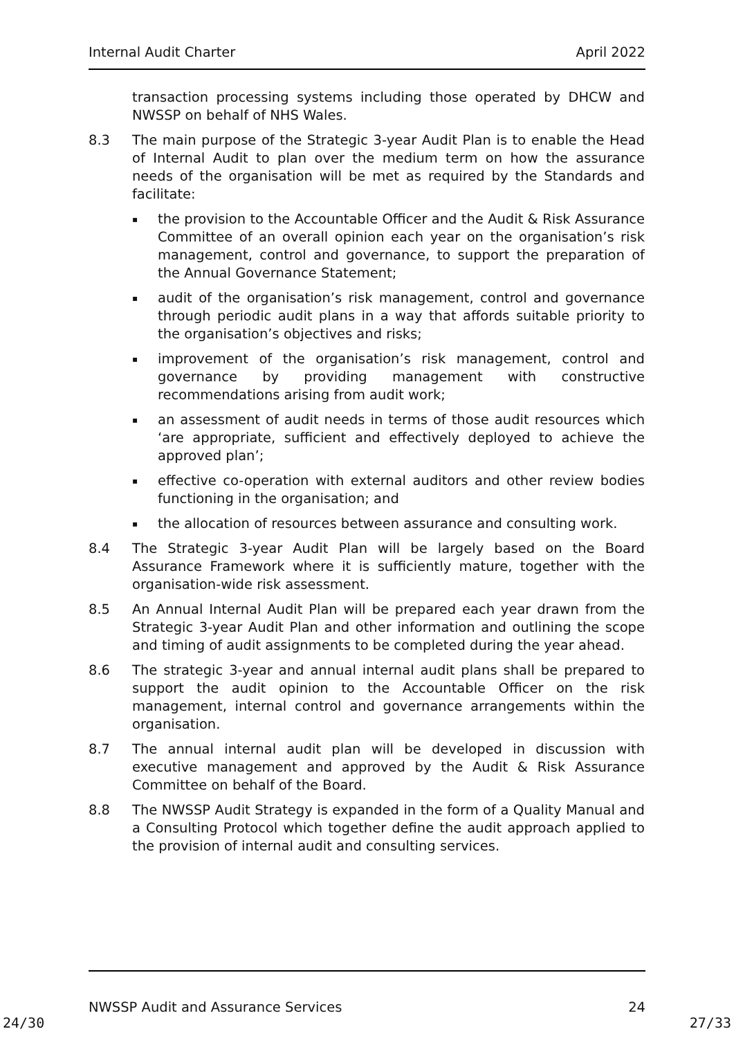Internal Audit Charter April 2022
transaction processing systems including those operated by DHCW and NWSSP on behalf of NHS Wales.
8.3 The main purpose of the Strategic 3-year Audit Plan is to enable the Head of Internal Audit to plan over the medium term on how the assurance needs of the organisation will be met as required by the Standards and facilitate:
▪ the provision to the Accountable Officer and the Audit & Risk Assurance Committee of an overall opinion each year on the organisation’s risk management, control and governance, to support the preparation of the Annual Governance Statement;
▪ audit of the organisation’s risk management, control and governance through periodic audit plans in a way that affords suitable priority to the organisation’s objectives and risks;
▪ improvement of the organisation’s risk management, control and governance by providing management with constructive recommendations arising from audit work;
▪ an assessment of audit needs in terms of those audit resources which ‘are appropriate, sufficient and effectively deployed to achieve the approved plan’;
▪ effective co-operation with external auditors and other review bodies functioning in the organisation; and
▪ the allocation of resources between assurance and consulting work.
8.4 The Strategic 3-year Audit Plan will be largely based on the Board Assurance Framework where it is sufficiently mature, together with the organisation-wide risk assessment.
8.5 An Annual Internal Audit Plan will be prepared each year drawn from the Strategic 3-year Audit Plan and other information and outlining the scope and timing of audit assignments to be completed during the year ahead.
8.6 The strategic 3-year and annual internal audit plans shall be prepared to support the audit opinion to the Accountable Officer on the risk management, internal control and governance arrangements within the organisation.
8.7 The annual internal audit plan will be developed in discussion with executive management and approved by the Audit & Risk Assurance Committee on behalf of the Board.
8.8 The NWSSP Audit Strategy is expanded in the form of a Quality Manual and a Consulting Protocol which together define the audit approach applied to the provision of internal audit and consulting services.
NWSSP Audit and Assurance Services 24
24/30 27/33